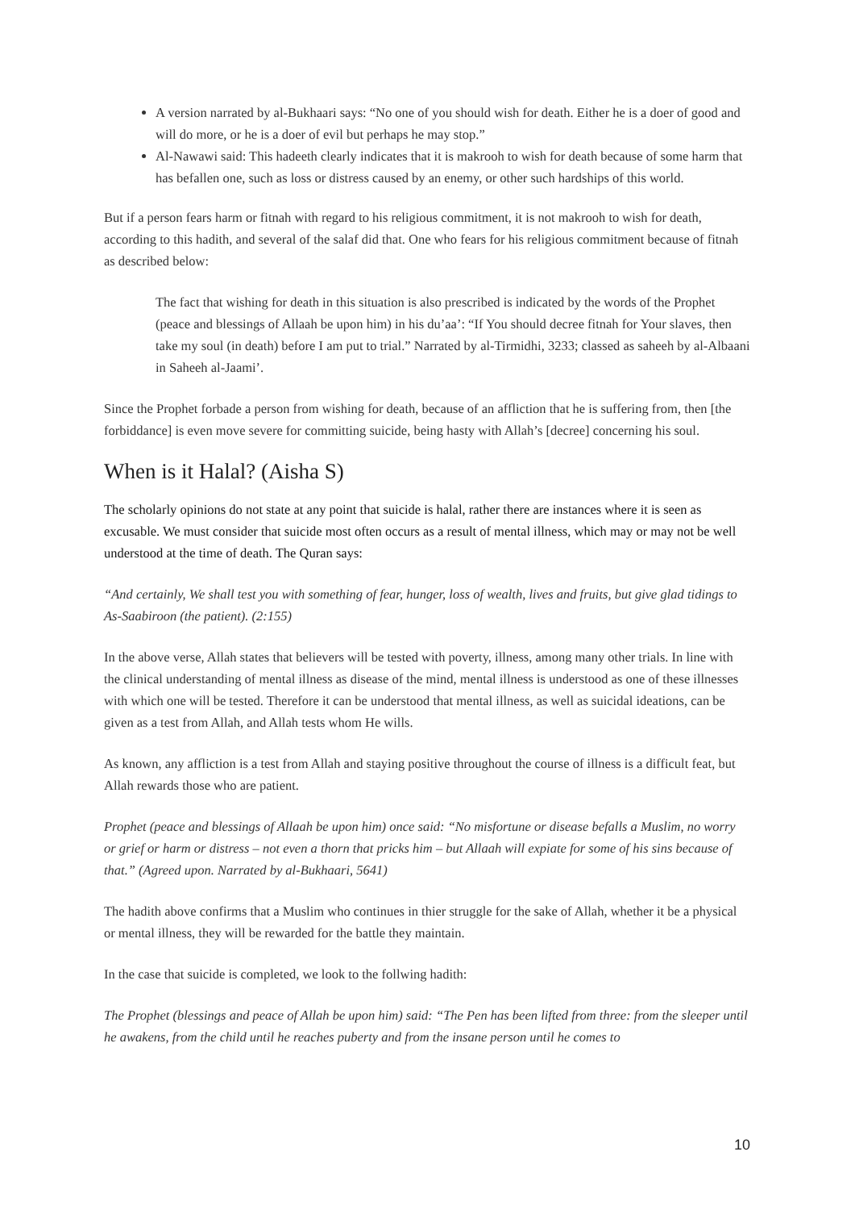A version narrated by al-Bukhaari says: “No one of you should wish for death. Either he is a doer of good and will do more, or he is a doer of evil but perhaps he may stop.”
Al-Nawawi said: This hadeeth clearly indicates that it is makrooh to wish for death because of some harm that has befallen one, such as loss or distress caused by an enemy, or other such hardships of this world.
But if a person fears harm or fitnah with regard to his religious commitment, it is not makrooh to wish for death, according to this hadith, and several of the salaf did that. One who fears for his religious commitment because of fitnah as described below:
The fact that wishing for death in this situation is also prescribed is indicated by the words of the Prophet (peace and blessings of Allaah be upon him) in his du’aa’: “If You should decree fitnah for Your slaves, then take my soul (in death) before I am put to trial.” Narrated by al-Tirmidhi, 3233; classed as saheeh by al-Albaani in Saheeh al-Jaami’.
Since the Prophet forbade a person from wishing for death, because of an affliction that he is suffering from, then [the forbiddance] is even move severe for committing suicide, being hasty with Allah’s [decree] concerning his soul.
When is it Halal? (Aisha S)
The scholarly opinions do not state at any point that suicide is halal, rather there are instances where it is seen as excusable. We must consider that suicide most often occurs as a result of mental illness, which may or may not be well understood at the time of death. The Quran says:
“And certainly, We shall test you with something of fear, hunger, loss of wealth, lives and fruits, but give glad tidings to As-Saabiroon (the patient). (2:155)
In the above verse, Allah states that believers will be tested with poverty, illness, among many other trials. In line with the clinical understanding of mental illness as disease of the mind, mental illness is understood as one of these illnesses with which one will be tested. Therefore it can be understood that mental illness, as well as suicidal ideations, can be given as a test from Allah, and Allah tests whom He wills.
As known, any affliction is a test from Allah and staying positive throughout the course of illness is a difficult feat, but Allah rewards those who are patient.
Prophet (peace and blessings of Allaah be upon him) once said: “No misfortune or disease befalls a Muslim, no worry or grief or harm or distress – not even a thorn that pricks him – but Allaah will expiate for some of his sins because of that.” (Agreed upon. Narrated by al-Bukhaari, 5641)
The hadith above confirms that a Muslim who continues in thier struggle for the sake of Allah, whether it be a physical or mental illness, they will be rewarded for the battle they maintain.
In the case that suicide is completed, we look to the follwing hadith:
The Prophet (blessings and peace of Allah be upon him) said: “The Pen has been lifted from three: from the sleeper until he awakens, from the child until he reaches puberty and from the insane person until he comes to
10